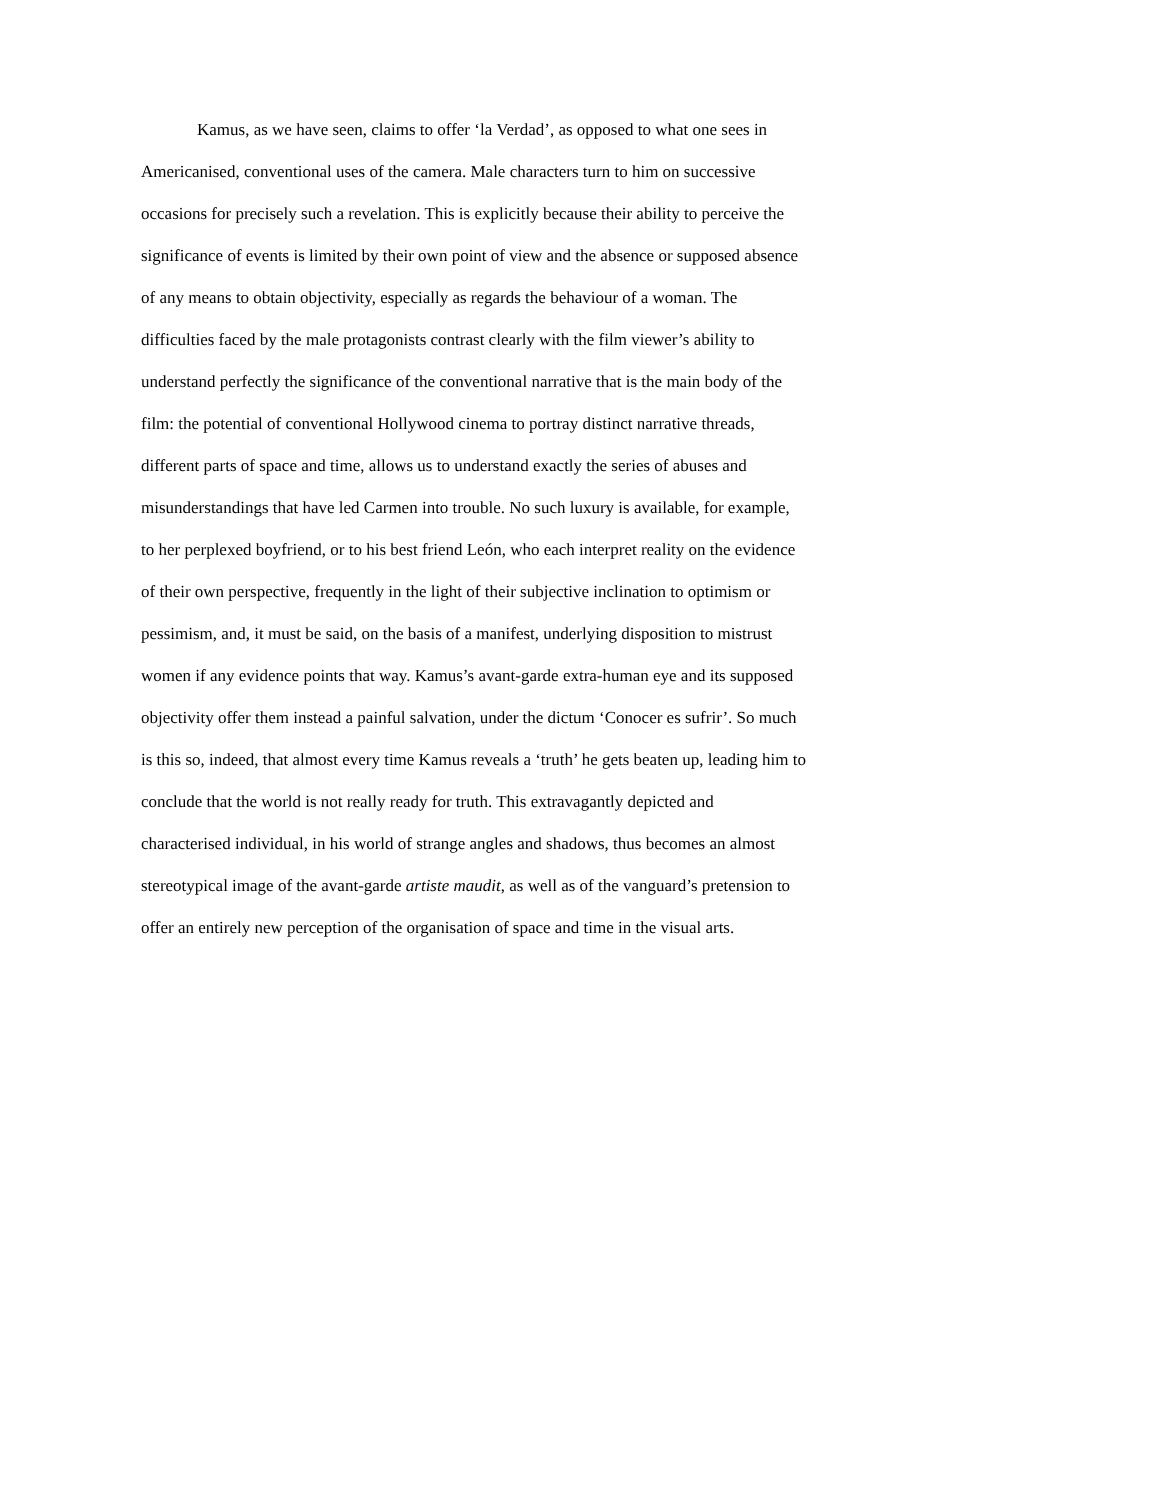Kamus, as we have seen, claims to offer ‘la Verdad’, as opposed to what one sees in Americanised, conventional uses of the camera. Male characters turn to him on successive occasions for precisely such a revelation. This is explicitly because their ability to perceive the significance of events is limited by their own point of view and the absence or supposed absence of any means to obtain objectivity, especially as regards the behaviour of a woman. The difficulties faced by the male protagonists contrast clearly with the film viewer’s ability to understand perfectly the significance of the conventional narrative that is the main body of the film: the potential of conventional Hollywood cinema to portray distinct narrative threads, different parts of space and time, allows us to understand exactly the series of abuses and misunderstandings that have led Carmen into trouble. No such luxury is available, for example, to her perplexed boyfriend, or to his best friend León, who each interpret reality on the evidence of their own perspective, frequently in the light of their subjective inclination to optimism or pessimism, and, it must be said, on the basis of a manifest, underlying disposition to mistrust women if any evidence points that way. Kamus’s avant-garde extra-human eye and its supposed objectivity offer them instead a painful salvation, under the dictum ‘Conocer es sufrir’. So much is this so, indeed, that almost every time Kamus reveals a ‘truth’ he gets beaten up, leading him to conclude that the world is not really ready for truth. This extravagantly depicted and characterised individual, in his world of strange angles and shadows, thus becomes an almost stereotypical image of the avant-garde artiste maudit, as well as of the vanguard’s pretension to offer an entirely new perception of the organisation of space and time in the visual arts.